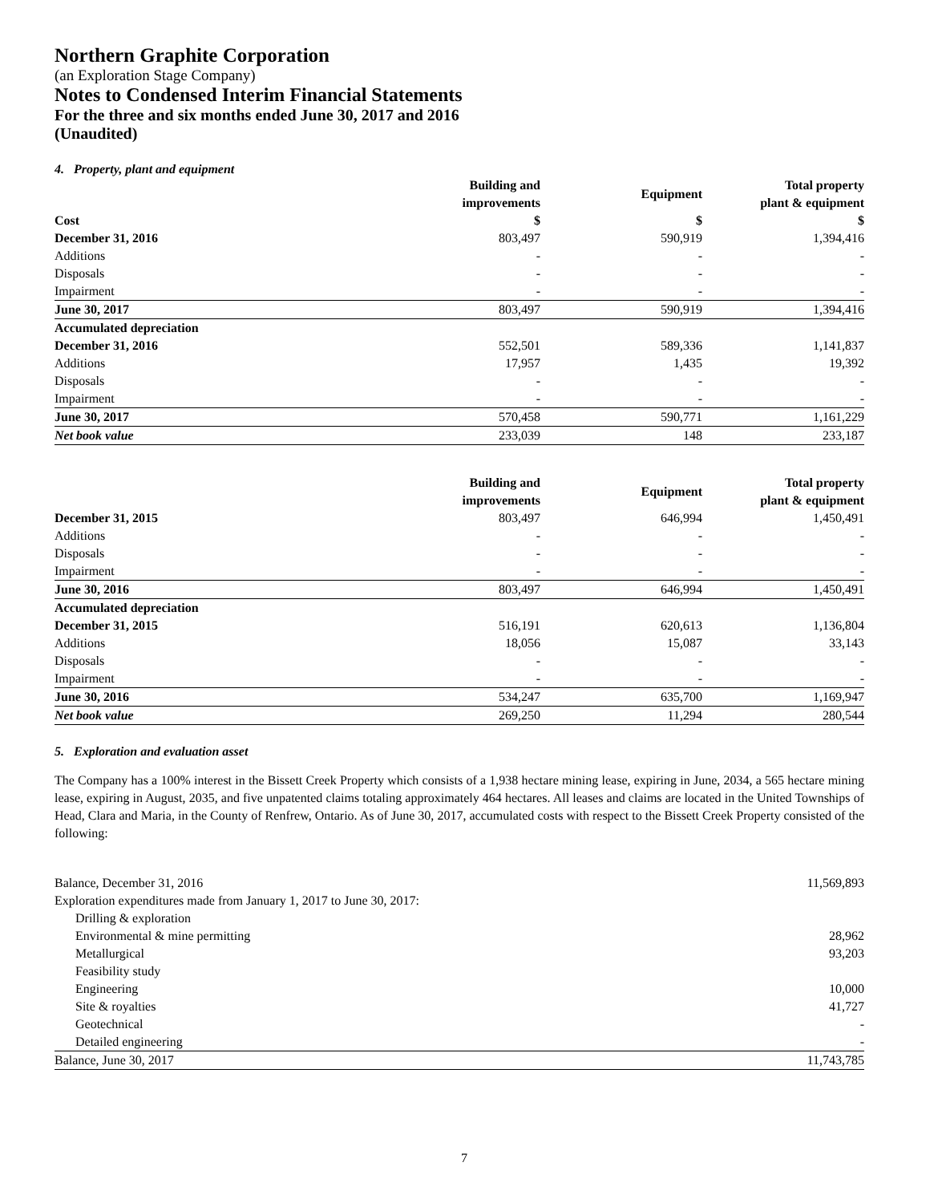Northern Graphite Corporation
(an Exploration Stage Company)
Notes to Condensed Interim Financial Statements
For the three and six months ended June 30, 2017 and 2016
(Unaudited)
4. Property, plant and equipment
| | Building and improvements | Equipment | Total property plant & equipment |
| --- | --- | --- | --- |
| Cost | $ | $ | $ |
| December 31, 2016 | 803,497 | 590,919 | 1,394,416 |
| Additions | - | - | - |
| Disposals | - | - | - |
| Impairment | - | - | - |
| June 30, 2017 | 803,497 | 590,919 | 1,394,416 |
| Accumulated depreciation | | | |
| December 31, 2016 | 552,501 | 589,336 | 1,141,837 |
| Additions | 17,957 | 1,435 | 19,392 |
| Disposals | - | - | - |
| Impairment | - | - | - |
| June 30, 2017 | 570,458 | 590,771 | 1,161,229 |
| Net book value | 233,039 | 148 | 233,187 |
| | Building and improvements | Equipment | Total property plant & equipment |
| --- | --- | --- | --- |
| December 31, 2015 | 803,497 | 646,994 | 1,450,491 |
| Additions | - | - | - |
| Disposals | - | - | - |
| Impairment | - | - | - |
| June 30, 2016 | 803,497 | 646,994 | 1,450,491 |
| Accumulated depreciation | | | |
| December 31, 2015 | 516,191 | 620,613 | 1,136,804 |
| Additions | 18,056 | 15,087 | 33,143 |
| Disposals | - | - | - |
| Impairment | - | - | - |
| June 30, 2016 | 534,247 | 635,700 | 1,169,947 |
| Net book value | 269,250 | 11,294 | 280,544 |
5. Exploration and evaluation asset
The Company has a 100% interest in the Bissett Creek Property which consists of a 1,938 hectare mining lease, expiring in June, 2034, a 565 hectare mining lease, expiring in August, 2035, and five unpatented claims totaling approximately 464 hectares. All leases and claims are located in the United Townships of Head, Clara and Maria, in the County of Renfrew, Ontario. As of June 30, 2017, accumulated costs with respect to the Bissett Creek Property consisted of the following:
| Balance, December 31, 2016 | 11,569,893 |
| Exploration expenditures made from January 1, 2017 to June 30, 2017: | |
| Drilling & exploration | |
| Environmental & mine permitting | 28,962 |
| Metallurgical | 93,203 |
| Feasibility study | |
| Engineering | 10,000 |
| Site & royalties | 41,727 |
| Geotechnical | - |
| Detailed engineering | - |
| Balance, June 30, 2017 | 11,743,785 |
7